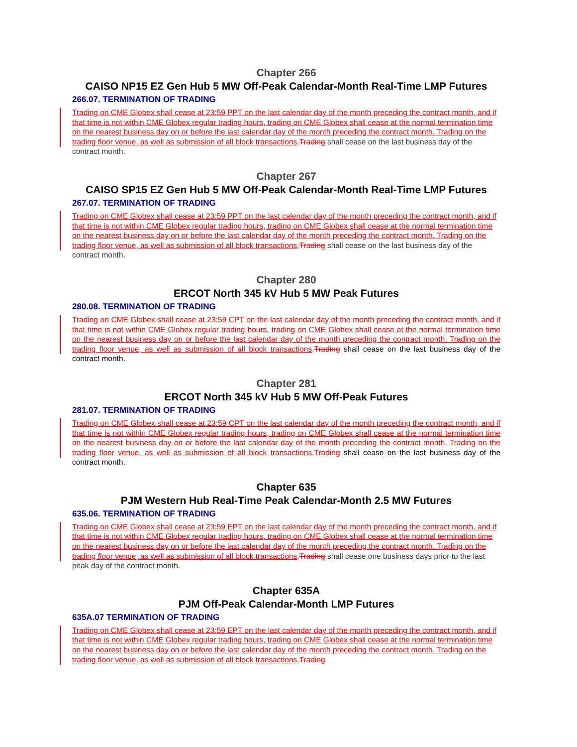Chapter 266
CAISO NP15 EZ Gen Hub 5 MW Off-Peak Calendar-Month Real-Time LMP Futures
266.07. TERMINATION OF TRADING
Trading on CME Globex shall cease at 23:59 PPT on the last calendar day of the month preceding the contract month, and if that time is not within CME Globex regular trading hours, trading on CME Globex shall cease at the normal termination time on the nearest business day on or before the last calendar day of the month preceding the contract month. Trading on the trading floor venue, as well as submission of all block transactions, Trading shall cease on the last business day of the contract month.
Chapter 267
CAISO SP15 EZ Gen Hub 5 MW Off-Peak Calendar-Month Real-Time LMP Futures
267.07. TERMINATION OF TRADING
Trading on CME Globex shall cease at 23:59 PPT on the last calendar day of the month preceding the contract month, and if that time is not within CME Globex regular trading hours, trading on CME Globex shall cease at the normal termination time on the nearest business day on or before the last calendar day of the month preceding the contract month. Trading on the trading floor venue, as well as submission of all block transactions, Trading shall cease on the last business day of the contract month.
Chapter 280
ERCOT North 345 kV Hub 5 MW Peak Futures
280.08. TERMINATION OF TRADING
Trading on CME Globex shall cease at 23:59 CPT on the last calendar day of the month preceding the contract month, and if that time is not within CME Globex regular trading hours, trading on CME Globex shall cease at the normal termination time on the nearest business day on or before the last calendar day of the month preceding the contract month. Trading on the trading floor venue, as well as submission of all block transactions, Trading shall cease on the last business day of the contract month.
Chapter 281
ERCOT North 345 kV Hub 5 MW Off-Peak Futures
281.07. TERMINATION OF TRADING
Trading on CME Globex shall cease at 23:59 CPT on the last calendar day of the month preceding the contract month, and if that time is not within CME Globex regular trading hours, trading on CME Globex shall cease at the normal termination time on the nearest business day on or before the last calendar day of the month preceding the contract month. Trading on the trading floor venue, as well as submission of all block transactions, Trading shall cease on the last business day of the contract month.
Chapter 635
PJM Western Hub Real-Time Peak Calendar-Month 2.5 MW Futures
635.06. TERMINATION OF TRADING
Trading on CME Globex shall cease at 23:59 EPT on the last calendar day of the month preceding the contract month, and if that time is not within CME Globex regular trading hours, trading on CME Globex shall cease at the normal termination time on the nearest business day on or before the last calendar day of the month preceding the contract month. Trading on the trading floor venue, as well as submission of all block transactions, Trading shall cease one business days prior to the last peak day of the contract month.
Chapter 635A
PJM Off-Peak Calendar-Month LMP Futures
635A.07 TERMINATION OF TRADING
Trading on CME Globex shall cease at 23:59 EPT on the last calendar day of the month preceding the contract month, and if that time is not within CME Globex regular trading hours, trading on CME Globex shall cease at the normal termination time on the nearest business day on or before the last calendar day of the month preceding the contract month. Trading on the trading floor venue, as well as submission of all block transactions, Trading